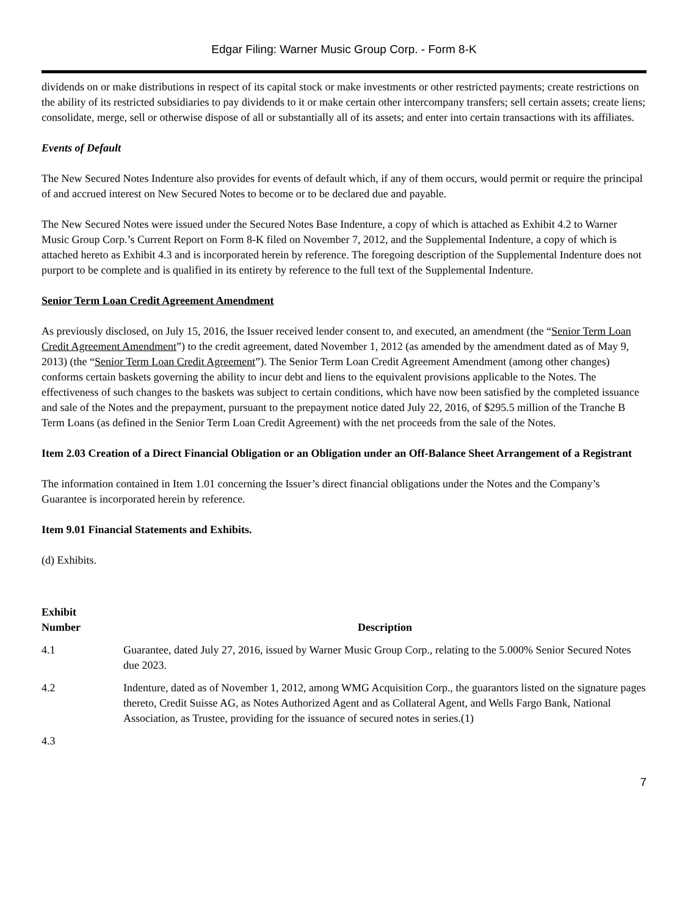Edgar Filing: Warner Music Group Corp. - Form 8-K
dividends on or make distributions in respect of its capital stock or make investments or other restricted payments; create restrictions on the ability of its restricted subsidiaries to pay dividends to it or make certain other intercompany transfers; sell certain assets; create liens; consolidate, merge, sell or otherwise dispose of all or substantially all of its assets; and enter into certain transactions with its affiliates.
Events of Default
The New Secured Notes Indenture also provides for events of default which, if any of them occurs, would permit or require the principal of and accrued interest on New Secured Notes to become or to be declared due and payable.
The New Secured Notes were issued under the Secured Notes Base Indenture, a copy of which is attached as Exhibit 4.2 to Warner Music Group Corp.’s Current Report on Form 8-K filed on November 7, 2012, and the Supplemental Indenture, a copy of which is attached hereto as Exhibit 4.3 and is incorporated herein by reference. The foregoing description of the Supplemental Indenture does not purport to be complete and is qualified in its entirety by reference to the full text of the Supplemental Indenture.
Senior Term Loan Credit Agreement Amendment
As previously disclosed, on July 15, 2016, the Issuer received lender consent to, and executed, an amendment (the “Senior Term Loan Credit Agreement Amendment”) to the credit agreement, dated November 1, 2012 (as amended by the amendment dated as of May 9, 2013) (the “Senior Term Loan Credit Agreement”). The Senior Term Loan Credit Agreement Amendment (among other changes) conforms certain baskets governing the ability to incur debt and liens to the equivalent provisions applicable to the Notes. The effectiveness of such changes to the baskets was subject to certain conditions, which have now been satisfied by the completed issuance and sale of the Notes and the prepayment, pursuant to the prepayment notice dated July 22, 2016, of $295.5 million of the Tranche B Term Loans (as defined in the Senior Term Loan Credit Agreement) with the net proceeds from the sale of the Notes.
Item 2.03 Creation of a Direct Financial Obligation or an Obligation under an Off-Balance Sheet Arrangement of a Registrant
The information contained in Item 1.01 concerning the Issuer’s direct financial obligations under the Notes and the Company’s Guarantee is incorporated herein by reference.
Item 9.01 Financial Statements and Exhibits.
(d) Exhibits.
| Exhibit Number | Description |
| --- | --- |
| 4.1 | Guarantee, dated July 27, 2016, issued by Warner Music Group Corp., relating to the 5.000% Senior Secured Notes due 2023. |
| 4.2 | Indenture, dated as of November 1, 2012, among WMG Acquisition Corp., the guarantors listed on the signature pages thereto, Credit Suisse AG, as Notes Authorized Agent and as Collateral Agent, and Wells Fargo Bank, National Association, as Trustee, providing for the issuance of secured notes in series.(1) |
| 4.3 | |
7